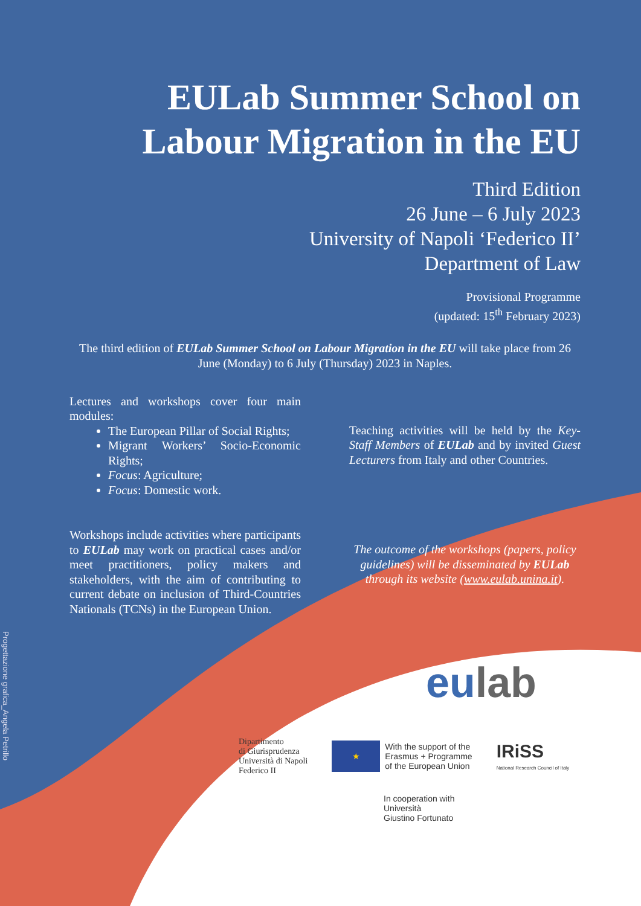Progettazione grafica_Angela Petrillo
EULab Summer School on
Labour Migration in the EU
Third Edition
26 June – 6 July 2023
University of Napoli ‘Federico II’
Department of Law
Provisional Programme
(updated: 15<sup>th</sup> February 2023)
The third edition of EULab Summer School on Labour Migration in the EU will take place from 26 June (Monday) to 6 July (Thursday) 2023 in Naples.
Lectures and workshops cover four main modules:
The European Pillar of Social Rights;
Migrant Workers’ Socio-Economic Rights;
Focus: Agriculture;
Focus: Domestic work.
Teaching activities will be held by the Key-Staff Members of EULab and by invited Guest Lecturers from Italy and other Countries.
Workshops include activities where participants to EULab may work on practical cases and/or meet practitioners, policy makers and stakeholders, with the aim of contributing to current debate on inclusion of Third-Countries Nationals (TCNs) in the European Union.
The outcome of the workshops (papers, policy guidelines) will be disseminated by EULab through its website (www.eulab.unina.it).
eulab
Dipartimento
di Giurisprudenza
Università di Napoli
Federico II
★
With the support of the
Erasmus + Programme
of the European Union
IRiSS
National Research Council of Italy
In cooperation with
Università
Giustino Fortunato